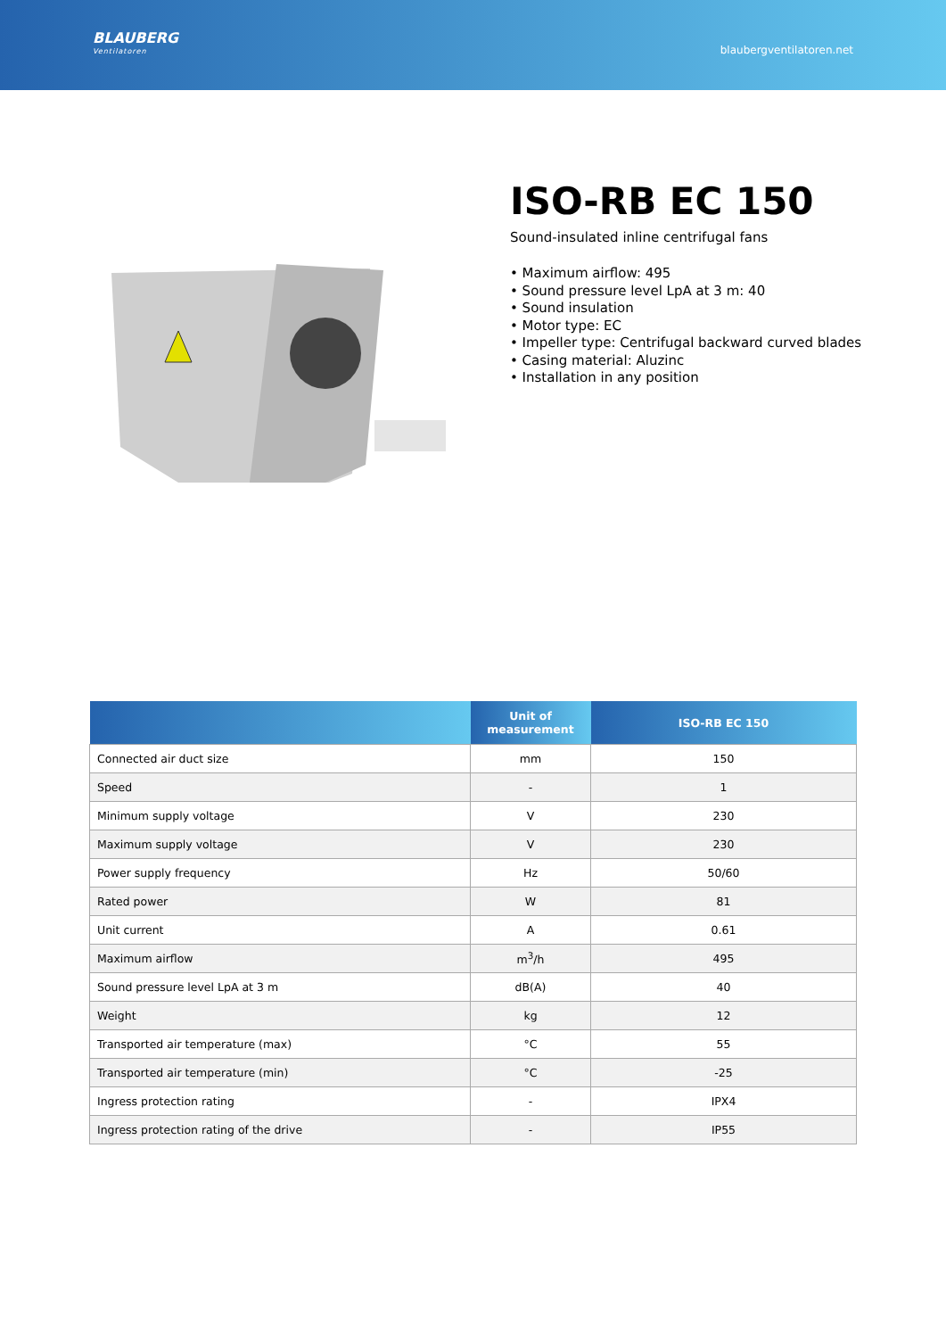BLAUBERG
Ventilatoren
blaubergventilatoren.net
ISO-RB EC 150
Sound-insulated inline centrifugal fans
• Maximum airflow: 495
• Sound pressure level LpA at 3 m: 40
• Sound insulation
• Motor type: EC
• Impeller type: Centrifugal backward curved blades
• Casing material: Aluzinc
• Installation in any position
| | Unit of measurement | ISO-RB EC 150 |
| --- | --- | --- |
| Connected air duct size | mm | 150 |
| Speed | - | 1 |
| Minimum supply voltage | V | 230 |
| Maximum supply voltage | V | 230 |
| Power supply frequency | Hz | 50/60 |
| Rated power | W | 81 |
| Unit current | A | 0.61 |
| Maximum airflow | m<sup>3</sup>/h | 495 |
| Sound pressure level LpA at 3 m | dB(A) | 40 |
| Weight | kg | 12 |
| Transported air temperature (max) | °C | 55 |
| Transported air temperature (min) | °C | -25 |
| Ingress protection rating | - | IPX4 |
| Ingress protection rating of the drive | - | IP55 |